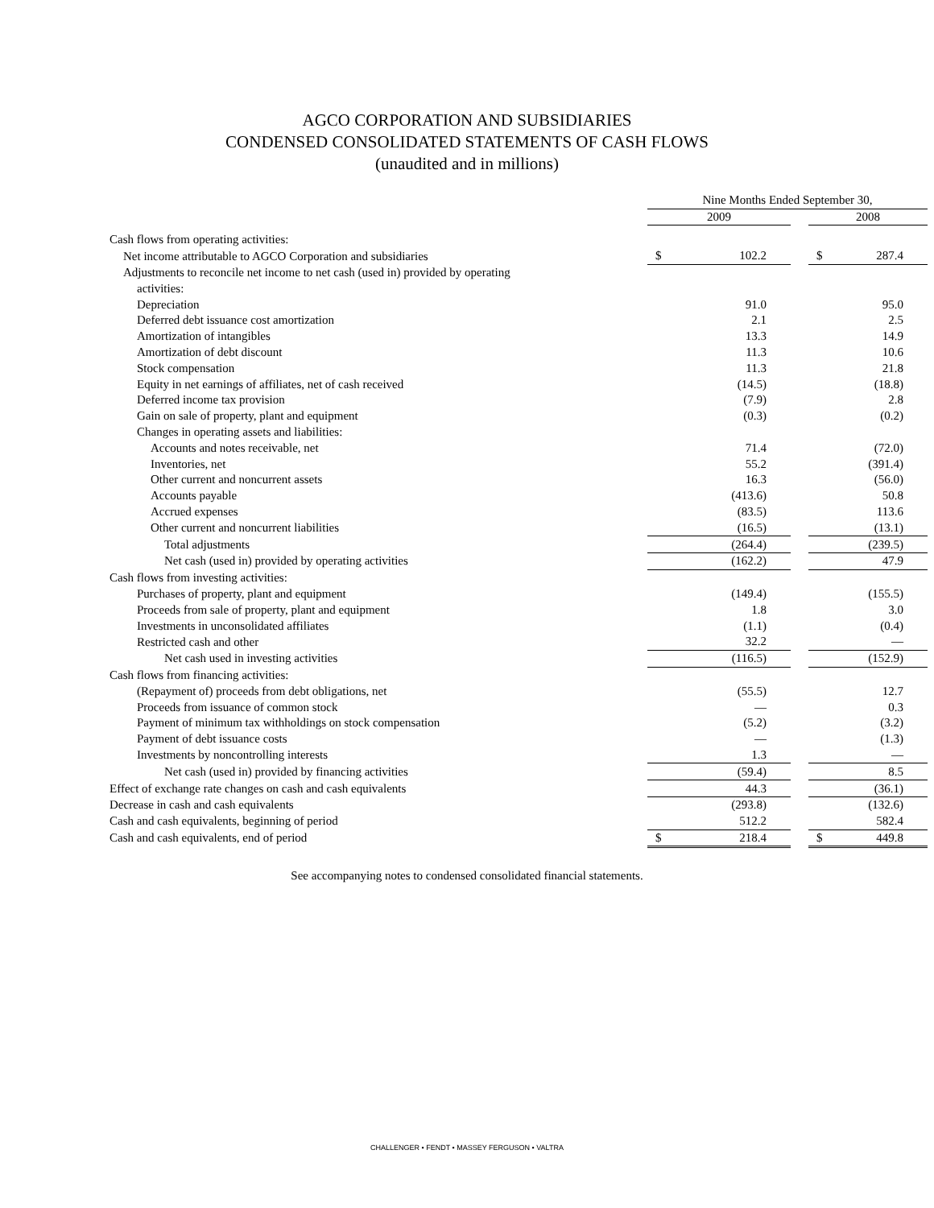AGCO CORPORATION AND SUBSIDIARIES
CONDENSED CONSOLIDATED STATEMENTS OF CASH FLOWS
(unaudited and in millions)
| | Nine Months Ended September 30, | | | |
| | 2009 | | | 2008 |
| Cash flows from operating activities: | | | | |
| Net income attributable to AGCO Corporation and subsidiaries | $ 102.2 | | | $ 287.4 |
| Adjustments to reconcile net income to net cash (used in) provided by operating | | | | |
| activities: | | | | |
| Depreciation | | 91.0 | | 95.0 |
| Deferred debt issuance cost amortization | | 2.1 | | 2.5 |
| Amortization of intangibles | | 13.3 | | 14.9 |
| Amortization of debt discount | | 11.3 | | 10.6 |
| Stock compensation | | 11.3 | | 21.8 |
| Equity in net earnings of affiliates, net of cash received | | (14.5) | | (18.8) |
| Deferred income tax provision | | (7.9) | | 2.8 |
| Gain on sale of property, plant and equipment | | (0.3) | | (0.2) |
| Changes in operating assets and liabilities: | | | | |
| Accounts and notes receivable, net | | 71.4 | | (72.0) |
| Inventories, net | | 55.2 | | (391.4) |
| Other current and noncurrent assets | | 16.3 | | (56.0) |
| Accounts payable | | (413.6) | | 50.8 |
| Accrued expenses | | (83.5) | | 113.6 |
| Other current and noncurrent liabilities | | (16.5) | | (13.1) |
| Total adjustments | | (264.4) | | (239.5) |
| Net cash (used in) provided by operating activities | | (162.2) | | 47.9 |
| Cash flows from investing activities: | | | | |
| Purchases of property, plant and equipment | | (149.4) | | (155.5) |
| Proceeds from sale of property, plant and equipment | | 1.8 | | 3.0 |
| Investments in unconsolidated affiliates | | (1.1) | | (0.4) |
| Restricted cash and other | | 32.2 | | — |
| Net cash used in investing activities | | (116.5) | | (152.9) |
| Cash flows from financing activities: | | | | |
| (Repayment of) proceeds from debt obligations, net | | (55.5) | | 12.7 |
| Proceeds from issuance of common stock | | — | | 0.3 |
| Payment of minimum tax withholdings on stock compensation | | (5.2) | | (3.2) |
| Payment of debt issuance costs | | — | | (1.3) |
| Investments by noncontrolling interests | | 1.3 | | — |
| Net cash (used in) provided by financing activities | | (59.4) | | 8.5 |
| Effect of exchange rate changes on cash and cash equivalents | | 44.3 | | (36.1) |
| Decrease in cash and cash equivalents | | (293.8) | | (132.6) |
| Cash and cash equivalents, beginning of period | | 512.2 | | 582.4 |
| Cash and cash equivalents, end of period | $ 218.4 | | | $ 449.8 |
See accompanying notes to condensed consolidated financial statements.
CHALLENGER • FENDT • MASSEY FERGUSON • VALTRA